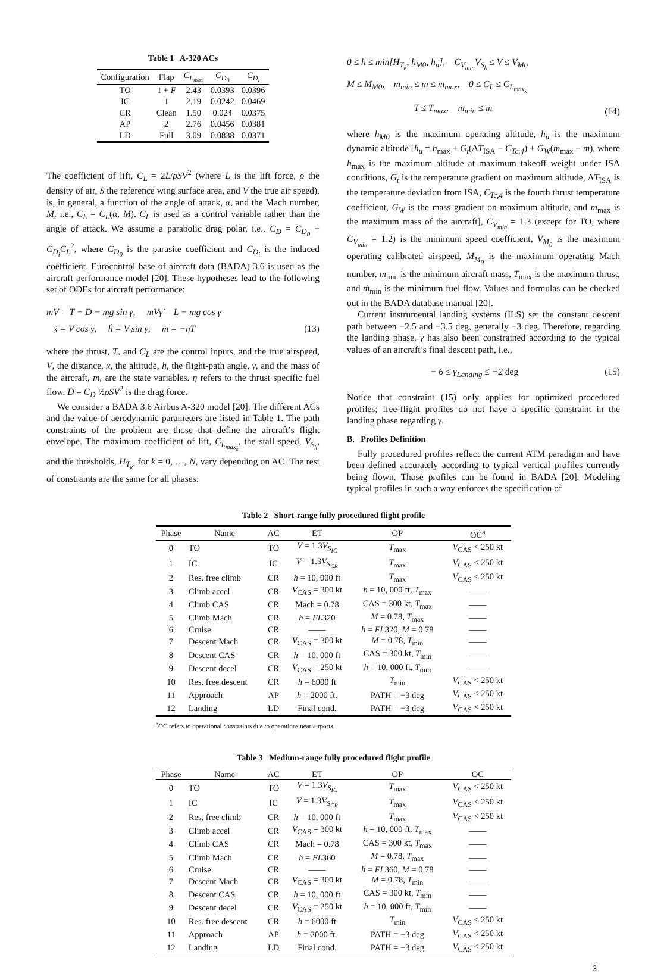Table 1 A-320 ACs
| Configuration | Flap | C<sub>L<sub>max</sub></sub> | C<sub>D<sub>0</sub></sub> | C<sub>D<sub>i</sub></sub> |
| --- | --- | --- | --- | --- |
| TO | 1 + F | 2.43 | 0.0393 | 0.0396 |
| IC | 1 | 2.19 | 0.0242 | 0.0469 |
| CR | Clean | 1.50 | 0.024 | 0.0375 |
| AP | 2 | 2.76 | 0.0456 | 0.0381 |
| LD | Full | 3.09 | 0.0838 | 0.0371 |
The coefficient of lift, C<sub>L</sub> = 2L/ρSV<sup>2</sup> (where L is the lift force, ρ the density of air, S the reference wing surface area, and V the true air speed), is, in general, a function of the angle of attack, α, and the Mach number, M, i.e., C<sub>L</sub> = C<sub>L</sub>(α, M). C<sub>L</sub> is used as a control variable rather than the angle of attack. We assume a parabolic drag polar, i.e., C<sub>D</sub> = C<sub>D<sub>0</sub></sub> + C<sub>D<sub>i</sub></sub>C<sub>L</sub><sup>2</sup>, where C<sub>D<sub>0</sub></sub> is the parasite coefficient and C<sub>D<sub>i</sub></sub> is the induced coefficient. Eurocontrol base of aircraft data (BADA) 3.6 is used as the aircraft performance model [20]. These hypotheses lead to the following set of ODEs for aircraft performance:
mV̇ = T − D − mg sin γ, mVγ̇ = L − mg cos γ
ẋ = V cos γ, ḣ = V sin γ, ṁ = −ηT (13)
where the thrust, T, and C<sub>L</sub> are the control inputs, and the true airspeed, V, the distance, x, the altitude, h, the flight-path angle, γ, and the mass of the aircraft, m, are the state variables. η refers to the thrust specific fuel flow. D = C<sub>D</sub> ½ρSV<sup>2</sup> is the drag force.
We consider a BADA 3.6 Airbus A-320 model [20]. The different ACs and the value of aerodynamic parameters are listed in Table 1. The path constraints of the problem are those that define the aircraft’s flight envelope. The maximum coefficient of lift, C<sub>L<sub>max<sub>k</sub></sub></sub>, the stall speed, V<sub>S<sub>k</sub></sub>, and the thresholds, H<sub>T<sub>k</sub></sub>, for k = 0, …, N, vary depending on AC. The rest of constraints are the same for all phases:
0 ≤ h ≤ min[H<sub>T<sub>k</sub></sub>, h<sub>M0</sub>, h<sub>u</sub>], C<sub>V<sub>min</sub></sub>V<sub>S<sub>k</sub></sub> ≤ V ≤ V<sub>Mo</sub>
M ≤ M<sub>M0</sub>, m<sub>min</sub> ≤ m ≤ m<sub>max</sub>, 0 ≤ C<sub>L</sub> ≤ C<sub>L<sub>max<sub>k</sub></sub></sub>
T ≤ T<sub>max</sub>, ṁ<sub>min</sub> ≤ ṁ (14)
where h<sub>M0</sub> is the maximum operating altitude, h<sub>u</sub> is the maximum dynamic altitude [h<sub>u</sub> = h<sub>max</sub> + G<sub>t</sub>(ΔT<sub>ISA</sub> − C<sub>Tc,4</sub>) + G<sub>W</sub>(m<sub>max</sub> − m), where h<sub>max</sub> is the maximum altitude at maximum takeoff weight under ISA conditions, G<sub>t</sub> is the temperature gradient on maximum altitude, ΔT<sub>ISA</sub> is the temperature deviation from ISA, C<sub>Tc,4</sub> is the fourth thrust temperature coefficient, G<sub>W</sub> is the mass gradient on maximum altitude, and m<sub>max</sub> is the maximum mass of the aircraft], C<sub>V<sub>min</sub></sub> = 1.3 (except for TO, where C<sub>V<sub>min</sub></sub> = 1.2) is the minimum speed coefficient, V<sub>M<sub>0</sub></sub> is the maximum operating calibrated airspeed, M<sub>M<sub>0</sub></sub> is the maximum operating Mach number, m<sub>min</sub> is the minimum aircraft mass, T<sub>max</sub> is the maximum thrust, and ṁ<sub>min</sub> is the minimum fuel flow. Values and formulas can be checked out in the BADA database manual [20].
Current instrumental landing systems (ILS) set the constant descent path between −2.5 and −3.5 deg, generally −3 deg. Therefore, regarding the landing phase, γ has also been constrained according to the typical values of an aircraft’s final descent path, i.e.,
− 6 ≤ γ<sub>Landing</sub> ≤ −2 deg (15)
Notice that constraint (15) only applies for optimized procedured profiles; free-flight profiles do not have a specific constraint in the landing phase regarding γ.
B. Profiles Definition
Fully procedured profiles reflect the current ATM paradigm and have been defined accurately according to typical vertical profiles currently being flown. Those profiles can be found in BADA [20]. Modeling typical profiles in such a way enforces the specification of
Table 2 Short-range fully procedured flight profile
| Phase | Name | AC | ET | OP | OC<sup>a</sup> |
| --- | --- | --- | --- | --- | --- |
| 0 | TO | TO | V = 1.3 V<sub>S<sub>IC</sub></sub> | T<sub>max</sub> | V<sub>CAS</sub> < 250 kt |
| 1 | IC | IC | V = 1.3 V<sub>S<sub>CR</sub></sub> | T<sub>max</sub> | V<sub>CAS</sub> < 250 kt |
| 2 | Res. free climb | CR | h = 10, 000 ft | T<sub>max</sub> | V<sub>CAS</sub> < 250 kt |
| 3 | Climb accel | CR | V<sub>CAS</sub> = 300 kt | h = 10, 000 ft, T<sub>max</sub> | —— |
| 4 | Climb CAS | CR | Mach = 0.78 | CAS = 300 kt, T<sub>max</sub> | —— |
| 5 | Climb Mach | CR | h = FL 320 | M = 0.78, T<sub>max</sub> | —— |
| 6 | Cruise | CR | —— | h = FL 320, M = 0.78 | —— |
| 7 | Descent Mach | CR | V<sub>CAS</sub> = 300 kt | M = 0.78, T<sub>min</sub> | —— |
| 8 | Descent CAS | CR | h = 10, 000 ft | CAS = 300 kt, T<sub>min</sub> | —— |
| 9 | Descent decel | CR | V<sub>CAS</sub> = 250 kt | h = 10, 000 ft, T<sub>min</sub> | —— |
| 10 | Res. free descent | CR | h = 6000 ft | T<sub>min</sub> | V<sub>CAS</sub> < 250 kt |
| 11 | Approach | AP | h = 2000 ft. | PATH = −3 deg | V<sub>CAS</sub> < 250 kt |
| 12 | Landing | LD | Final cond. | PATH = −3 deg | V<sub>CAS</sub> < 250 kt |
<sup>a</sup> OC refers to operational constraints due to operations near airports.
Table 3 Medium-range fully procedured flight profile
| Phase | Name | AC | ET | OP | OC |
| --- | --- | --- | --- | --- | --- |
| 0 | TO | TO | V = 1.3 V<sub>S<sub>IC</sub></sub> | T<sub>max</sub> | V<sub>CAS</sub> < 250 kt |
| 1 | IC | IC | V = 1.3 V<sub>S<sub>CR</sub></sub> | T<sub>max</sub> | V<sub>CAS</sub> < 250 kt |
| 2 | Res. free climb | CR | h = 10, 000 ft | T<sub>max</sub> | V<sub>CAS</sub> < 250 kt |
| 3 | Climb accel | CR | V<sub>CAS</sub> = 300 kt | h = 10, 000 ft, T<sub>max</sub> | —— |
| 4 | Climb CAS | CR | Mach = 0.78 | CAS = 300 kt, T<sub>max</sub> | —— |
| 5 | Climb Mach | CR | h = FL 360 | M = 0.78, T<sub>max</sub> | —— |
| 6 | Cruise | CR | —— | h = FL 360, M = 0.78 | —— |
| 7 | Descent Mach | CR | V<sub>CAS</sub> = 300 kt | M = 0.78, T<sub>min</sub> | —— |
| 8 | Descent CAS | CR | h = 10, 000 ft | CAS = 300 kt, T<sub>min</sub> | —— |
| 9 | Descent decel | CR | V<sub>CAS</sub> = 250 kt | h = 10, 000 ft, T<sub>min</sub> | —— |
| 10 | Res. free descent | CR | h = 6000 ft | T<sub>min</sub> | V<sub>CAS</sub> < 250 kt |
| 11 | Approach | AP | h = 2000 ft. | PATH = −3 deg | V<sub>CAS</sub> < 250 kt |
| 12 | Landing | LD | Final cond. | PATH = −3 deg | V<sub>CAS</sub> < 250 kt |
3